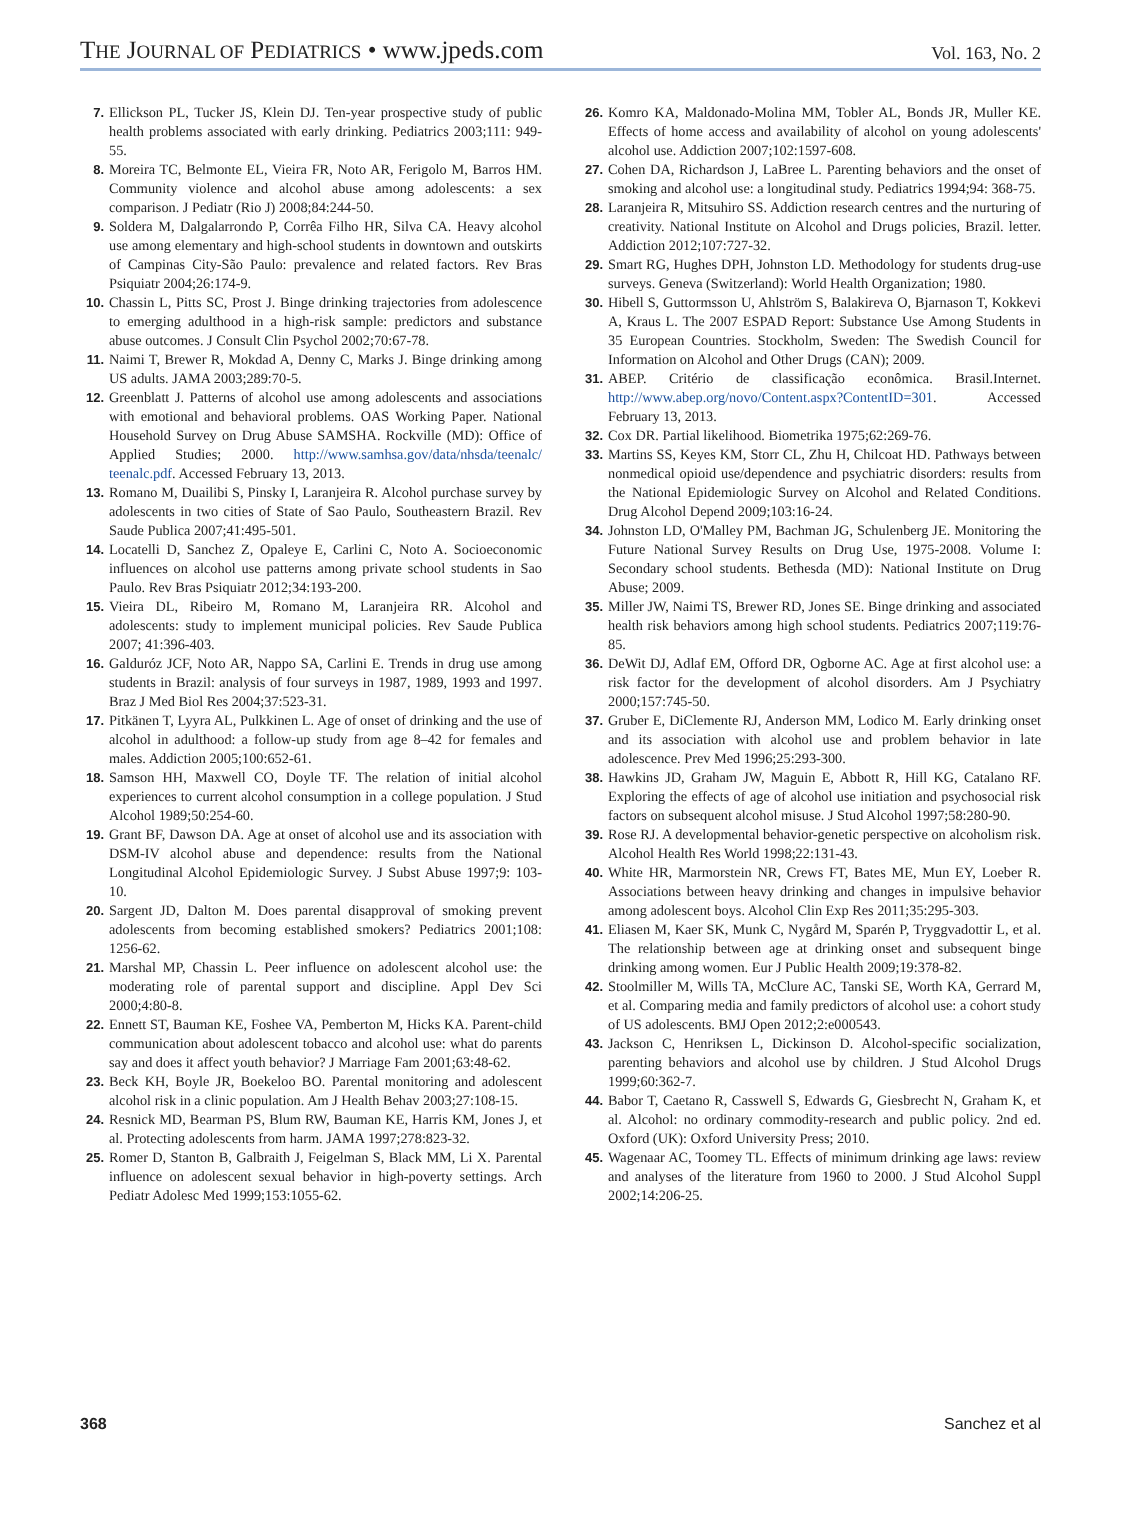THE JOURNAL OF PEDIATRICS • www.jpeds.com
Vol. 163, No. 2
7. Ellickson PL, Tucker JS, Klein DJ. Ten-year prospective study of public health problems associated with early drinking. Pediatrics 2003;111: 949-55.
8. Moreira TC, Belmonte EL, Vieira FR, Noto AR, Ferigolo M, Barros HM. Community violence and alcohol abuse among adolescents: a sex comparison. J Pediatr (Rio J) 2008;84:244-50.
9. Soldera M, Dalgalarrondo P, Corrêa Filho HR, Silva CA. Heavy alcohol use among elementary and high-school students in downtown and outskirts of Campinas City-São Paulo: prevalence and related factors. Rev Bras Psiquiatr 2004;26:174-9.
10. Chassin L, Pitts SC, Prost J. Binge drinking trajectories from adolescence to emerging adulthood in a high-risk sample: predictors and substance abuse outcomes. J Consult Clin Psychol 2002;70:67-78.
11. Naimi T, Brewer R, Mokdad A, Denny C, Marks J. Binge drinking among US adults. JAMA 2003;289:70-5.
12. Greenblatt J. Patterns of alcohol use among adolescents and associations with emotional and behavioral problems. OAS Working Paper. National Household Survey on Drug Abuse SAMSHA. Rockville (MD): Office of Applied Studies; 2000. http://www.samhsa.gov/data/nhsda/teenalc/ teenalc.pdf. Accessed February 13, 2013.
13. Romano M, Duailibi S, Pinsky I, Laranjeira R. Alcohol purchase survey by adolescents in two cities of State of Sao Paulo, Southeastern Brazil. Rev Saude Publica 2007;41:495-501.
14. Locatelli D, Sanchez Z, Opaleye E, Carlini C, Noto A. Socioeconomic influences on alcohol use patterns among private school students in Sao Paulo. Rev Bras Psiquiatr 2012;34:193-200.
15. Vieira DL, Ribeiro M, Romano M, Laranjeira RR. Alcohol and adolescents: study to implement municipal policies. Rev Saude Publica 2007; 41:396-403.
16. Galduróz JCF, Noto AR, Nappo SA, Carlini E. Trends in drug use among students in Brazil: analysis of four surveys in 1987, 1989, 1993 and 1997. Braz J Med Biol Res 2004;37:523-31.
17. Pitkänen T, Lyyra AL, Pulkkinen L. Age of onset of drinking and the use of alcohol in adulthood: a follow-up study from age 8–42 for females and males. Addiction 2005;100:652-61.
18. Samson HH, Maxwell CO, Doyle TF. The relation of initial alcohol experiences to current alcohol consumption in a college population. J Stud Alcohol 1989;50:254-60.
19. Grant BF, Dawson DA. Age at onset of alcohol use and its association with DSM-IV alcohol abuse and dependence: results from the National Longitudinal Alcohol Epidemiologic Survey. J Subst Abuse 1997;9: 103-10.
20. Sargent JD, Dalton M. Does parental disapproval of smoking prevent adolescents from becoming established smokers? Pediatrics 2001;108: 1256-62.
21. Marshal MP, Chassin L. Peer influence on adolescent alcohol use: the moderating role of parental support and discipline. Appl Dev Sci 2000;4:80-8.
22. Ennett ST, Bauman KE, Foshee VA, Pemberton M, Hicks KA. Parent-child communication about adolescent tobacco and alcohol use: what do parents say and does it affect youth behavior? J Marriage Fam 2001;63:48-62.
23. Beck KH, Boyle JR, Boekeloo BO. Parental monitoring and adolescent alcohol risk in a clinic population. Am J Health Behav 2003;27:108-15.
24. Resnick MD, Bearman PS, Blum RW, Bauman KE, Harris KM, Jones J, et al. Protecting adolescents from harm. JAMA 1997;278:823-32.
25. Romer D, Stanton B, Galbraith J, Feigelman S, Black MM, Li X. Parental influence on adolescent sexual behavior in high-poverty settings. Arch Pediatr Adolesc Med 1999;153:1055-62.
26. Komro KA, Maldonado-Molina MM, Tobler AL, Bonds JR, Muller KE. Effects of home access and availability of alcohol on young adolescents' alcohol use. Addiction 2007;102:1597-608.
27. Cohen DA, Richardson J, LaBree L. Parenting behaviors and the onset of smoking and alcohol use: a longitudinal study. Pediatrics 1994;94: 368-75.
28. Laranjeira R, Mitsuhiro SS. Addiction research centres and the nurturing of creativity. National Institute on Alcohol and Drugs policies, Brazil. letter. Addiction 2012;107:727-32.
29. Smart RG, Hughes DPH, Johnston LD. Methodology for students drug-use surveys. Geneva (Switzerland): World Health Organization; 1980.
30. Hibell S, Guttormsson U, Ahlström S, Balakireva O, Bjarnason T, Kokkevi A, Kraus L. The 2007 ESPAD Report: Substance Use Among Students in 35 European Countries. Stockholm, Sweden: The Swedish Council for Information on Alcohol and Other Drugs (CAN); 2009.
31. ABEP. Critério de classificação econômica. Brasil.Internet. http://www.abep.org/novo/Content.aspx?ContentID=301. Accessed February 13, 2013.
32. Cox DR. Partial likelihood. Biometrika 1975;62:269-76.
33. Martins SS, Keyes KM, Storr CL, Zhu H, Chilcoat HD. Pathways between nonmedical opioid use/dependence and psychiatric disorders: results from the National Epidemiologic Survey on Alcohol and Related Conditions. Drug Alcohol Depend 2009;103:16-24.
34. Johnston LD, O'Malley PM, Bachman JG, Schulenberg JE. Monitoring the Future National Survey Results on Drug Use, 1975-2008. Volume I: Secondary school students. Bethesda (MD): National Institute on Drug Abuse; 2009.
35. Miller JW, Naimi TS, Brewer RD, Jones SE. Binge drinking and associated health risk behaviors among high school students. Pediatrics 2007;119:76-85.
36. DeWit DJ, Adlaf EM, Offord DR, Ogborne AC. Age at first alcohol use: a risk factor for the development of alcohol disorders. Am J Psychiatry 2000;157:745-50.
37. Gruber E, DiClemente RJ, Anderson MM, Lodico M. Early drinking onset and its association with alcohol use and problem behavior in late adolescence. Prev Med 1996;25:293-300.
38. Hawkins JD, Graham JW, Maguin E, Abbott R, Hill KG, Catalano RF. Exploring the effects of age of alcohol use initiation and psychosocial risk factors on subsequent alcohol misuse. J Stud Alcohol 1997;58:280-90.
39. Rose RJ. A developmental behavior-genetic perspective on alcoholism risk. Alcohol Health Res World 1998;22:131-43.
40. White HR, Marmorstein NR, Crews FT, Bates ME, Mun EY, Loeber R. Associations between heavy drinking and changes in impulsive behavior among adolescent boys. Alcohol Clin Exp Res 2011;35:295-303.
41. Eliasen M, Kaer SK, Munk C, Nygård M, Sparén P, Tryggvadottir L, et al. The relationship between age at drinking onset and subsequent binge drinking among women. Eur J Public Health 2009;19:378-82.
42. Stoolmiller M, Wills TA, McClure AC, Tanski SE, Worth KA, Gerrard M, et al. Comparing media and family predictors of alcohol use: a cohort study of US adolescents. BMJ Open 2012;2:e000543.
43. Jackson C, Henriksen L, Dickinson D. Alcohol-specific socialization, parenting behaviors and alcohol use by children. J Stud Alcohol Drugs 1999;60:362-7.
44. Babor T, Caetano R, Casswell S, Edwards G, Giesbrecht N, Graham K, et al. Alcohol: no ordinary commodity-research and public policy. 2nd ed. Oxford (UK): Oxford University Press; 2010.
45. Wagenaar AC, Toomey TL. Effects of minimum drinking age laws: review and analyses of the literature from 1960 to 2000. J Stud Alcohol Suppl 2002;14:206-25.
368 Sanchez et al